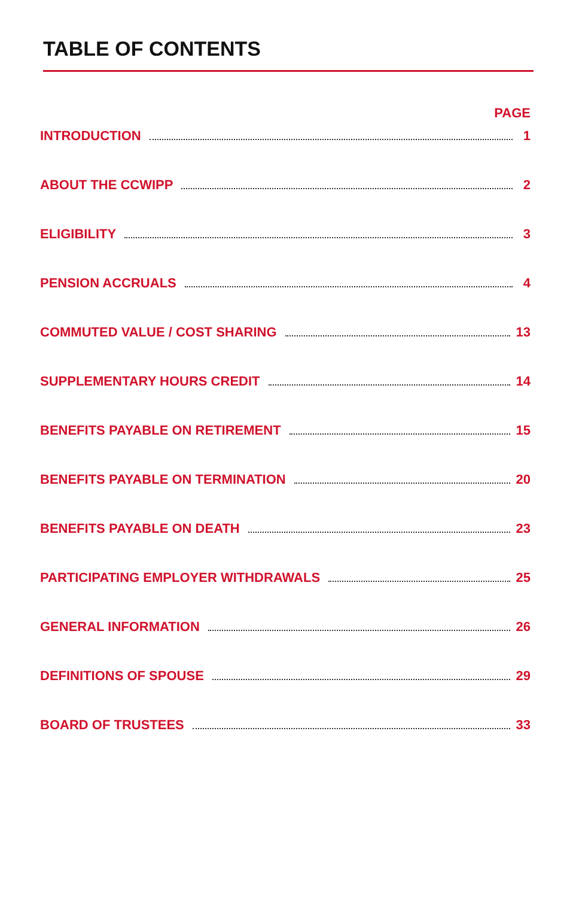TABLE OF CONTENTS
PAGE
INTRODUCTION 1
ABOUT THE CCWIPP 2
ELIGIBILITY 3
PENSION ACCRUALS 4
COMMUTED VALUE / COST SHARING 13
SUPPLEMENTARY HOURS CREDIT 14
BENEFITS PAYABLE ON RETIREMENT 15
BENEFITS PAYABLE ON TERMINATION 20
BENEFITS PAYABLE ON DEATH 23
PARTICIPATING EMPLOYER WITHDRAWALS 25
GENERAL INFORMATION 26
DEFINITIONS OF SPOUSE 29
BOARD OF TRUSTEES 33